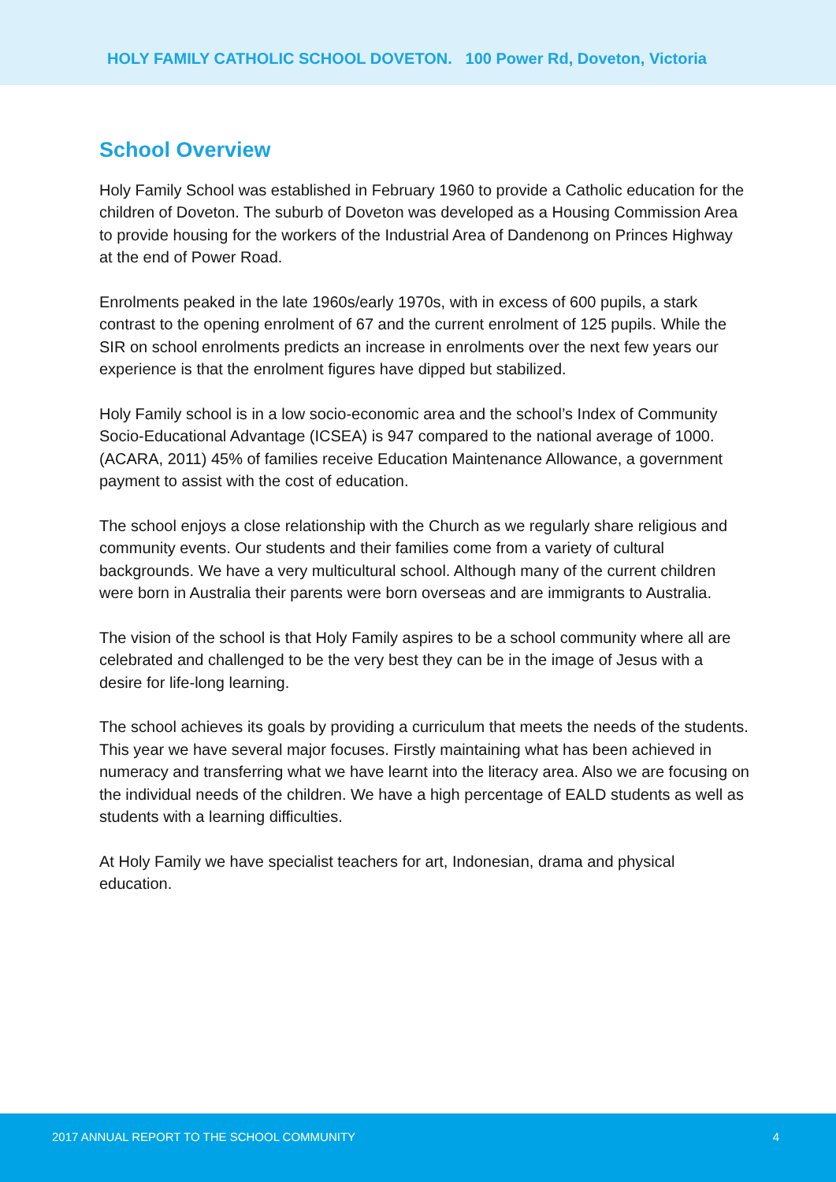HOLY FAMILY CATHOLIC SCHOOL DOVETON. 100 Power Rd, Doveton, Victoria
School Overview
Holy Family School was established in February 1960 to provide a Catholic education for the children of Doveton. The suburb of Doveton was developed as a Housing Commission Area to provide housing for the workers of the Industrial Area of Dandenong on Princes Highway at the end of Power Road.
Enrolments peaked in the late 1960s/early 1970s, with in excess of 600 pupils, a stark contrast to the opening enrolment of 67 and the current enrolment of 125 pupils. While the SIR on school enrolments predicts an increase in enrolments over the next few years our experience is that the enrolment figures have dipped but stabilized.
Holy Family school is in a low socio-economic area and the school’s Index of Community Socio-Educational Advantage (ICSEA) is 947 compared to the national average of 1000. (ACARA, 2011) 45% of families receive Education Maintenance Allowance, a government payment to assist with the cost of education.
The school enjoys a close relationship with the Church as we regularly share religious and community events. Our students and their families come from a variety of cultural backgrounds. We have a very multicultural school. Although many of the current children were born in Australia their parents were born overseas and are immigrants to Australia.
The vision of the school is that Holy Family aspires to be a school community where all are celebrated and challenged to be the very best they can be in the image of Jesus with a desire for life-long learning.
The school achieves its goals by providing a curriculum that meets the needs of the students. This year we have several major focuses. Firstly maintaining what has been achieved in numeracy and transferring what we have learnt into the literacy area. Also we are focusing on the individual needs of the children. We have a high percentage of EALD students as well as students with a learning difficulties.
At Holy Family we have specialist teachers for art, Indonesian, drama and physical education.
2017 ANNUAL REPORT TO THE SCHOOL COMMUNITY 4